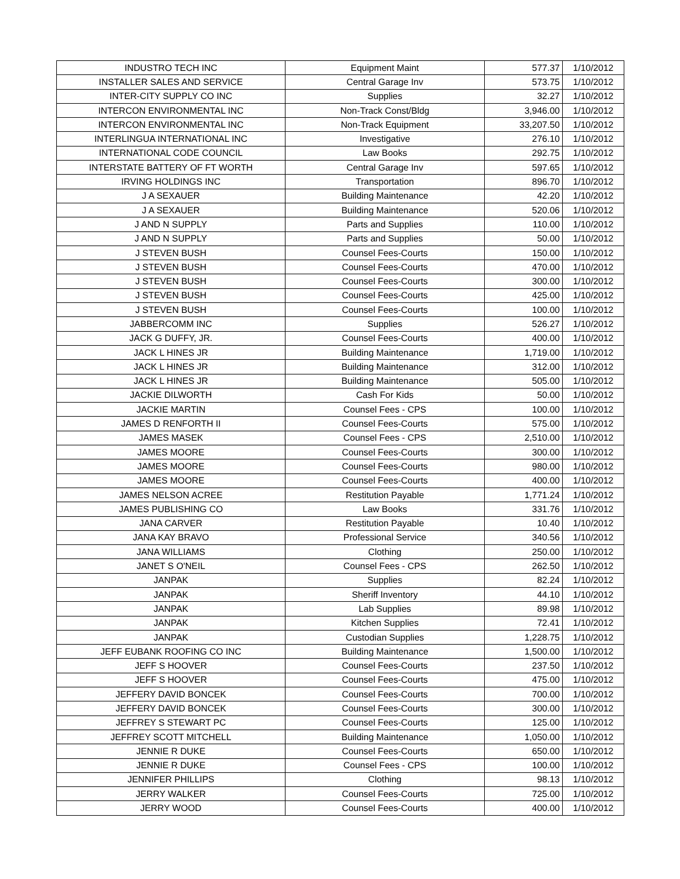| INDUSTRO TECH INC | Equipment Maint | 577.37 | 1/10/2012 |
| INSTALLER SALES AND SERVICE | Central Garage Inv | 573.75 | 1/10/2012 |
| INTER-CITY SUPPLY CO INC | Supplies | 32.27 | 1/10/2012 |
| INTERCON ENVIRONMENTAL INC | Non-Track Const/Bldg | 3,946.00 | 1/10/2012 |
| INTERCON ENVIRONMENTAL INC | Non-Track Equipment | 33,207.50 | 1/10/2012 |
| INTERLINGUA INTERNATIONAL INC | Investigative | 276.10 | 1/10/2012 |
| INTERNATIONAL CODE COUNCIL | Law Books | 292.75 | 1/10/2012 |
| INTERSTATE BATTERY OF FT WORTH | Central Garage Inv | 597.65 | 1/10/2012 |
| IRVING HOLDINGS INC | Transportation | 896.70 | 1/10/2012 |
| J A SEXAUER | Building Maintenance | 42.20 | 1/10/2012 |
| J A SEXAUER | Building Maintenance | 520.06 | 1/10/2012 |
| J AND N SUPPLY | Parts and Supplies | 110.00 | 1/10/2012 |
| J AND N SUPPLY | Parts and Supplies | 50.00 | 1/10/2012 |
| J STEVEN BUSH | Counsel Fees-Courts | 150.00 | 1/10/2012 |
| J STEVEN BUSH | Counsel Fees-Courts | 470.00 | 1/10/2012 |
| J STEVEN BUSH | Counsel Fees-Courts | 300.00 | 1/10/2012 |
| J STEVEN BUSH | Counsel Fees-Courts | 425.00 | 1/10/2012 |
| J STEVEN BUSH | Counsel Fees-Courts | 100.00 | 1/10/2012 |
| JABBERCOMM INC | Supplies | 526.27 | 1/10/2012 |
| JACK G DUFFY, JR. | Counsel Fees-Courts | 400.00 | 1/10/2012 |
| JACK L HINES JR | Building Maintenance | 1,719.00 | 1/10/2012 |
| JACK L HINES JR | Building Maintenance | 312.00 | 1/10/2012 |
| JACK L HINES JR | Building Maintenance | 505.00 | 1/10/2012 |
| JACKIE DILWORTH | Cash For Kids | 50.00 | 1/10/2012 |
| JACKIE MARTIN | Counsel Fees - CPS | 100.00 | 1/10/2012 |
| JAMES D RENFORTH II | Counsel Fees-Courts | 575.00 | 1/10/2012 |
| JAMES MASEK | Counsel Fees - CPS | 2,510.00 | 1/10/2012 |
| JAMES MOORE | Counsel Fees-Courts | 300.00 | 1/10/2012 |
| JAMES MOORE | Counsel Fees-Courts | 980.00 | 1/10/2012 |
| JAMES MOORE | Counsel Fees-Courts | 400.00 | 1/10/2012 |
| JAMES NELSON ACREE | Restitution Payable | 1,771.24 | 1/10/2012 |
| JAMES PUBLISHING CO | Law Books | 331.76 | 1/10/2012 |
| JANA CARVER | Restitution Payable | 10.40 | 1/10/2012 |
| JANA KAY BRAVO | Professional Service | 340.56 | 1/10/2012 |
| JANA WILLIAMS | Clothing | 250.00 | 1/10/2012 |
| JANET S O'NEIL | Counsel Fees - CPS | 262.50 | 1/10/2012 |
| JANPAK | Supplies | 82.24 | 1/10/2012 |
| JANPAK | Sheriff Inventory | 44.10 | 1/10/2012 |
| JANPAK | Lab Supplies | 89.98 | 1/10/2012 |
| JANPAK | Kitchen Supplies | 72.41 | 1/10/2012 |
| JANPAK | Custodian Supplies | 1,228.75 | 1/10/2012 |
| JEFF EUBANK ROOFING CO INC | Building Maintenance | 1,500.00 | 1/10/2012 |
| JEFF S HOOVER | Counsel Fees-Courts | 237.50 | 1/10/2012 |
| JEFF S HOOVER | Counsel Fees-Courts | 475.00 | 1/10/2012 |
| JEFFERY DAVID BONCEK | Counsel Fees-Courts | 700.00 | 1/10/2012 |
| JEFFERY DAVID BONCEK | Counsel Fees-Courts | 300.00 | 1/10/2012 |
| JEFFREY S STEWART PC | Counsel Fees-Courts | 125.00 | 1/10/2012 |
| JEFFREY SCOTT MITCHELL | Building Maintenance | 1,050.00 | 1/10/2012 |
| JENNIE R DUKE | Counsel Fees-Courts | 650.00 | 1/10/2012 |
| JENNIE R DUKE | Counsel Fees - CPS | 100.00 | 1/10/2012 |
| JENNIFER PHILLIPS | Clothing | 98.13 | 1/10/2012 |
| JERRY WALKER | Counsel Fees-Courts | 725.00 | 1/10/2012 |
| JERRY WOOD | Counsel Fees-Courts | 400.00 | 1/10/2012 |